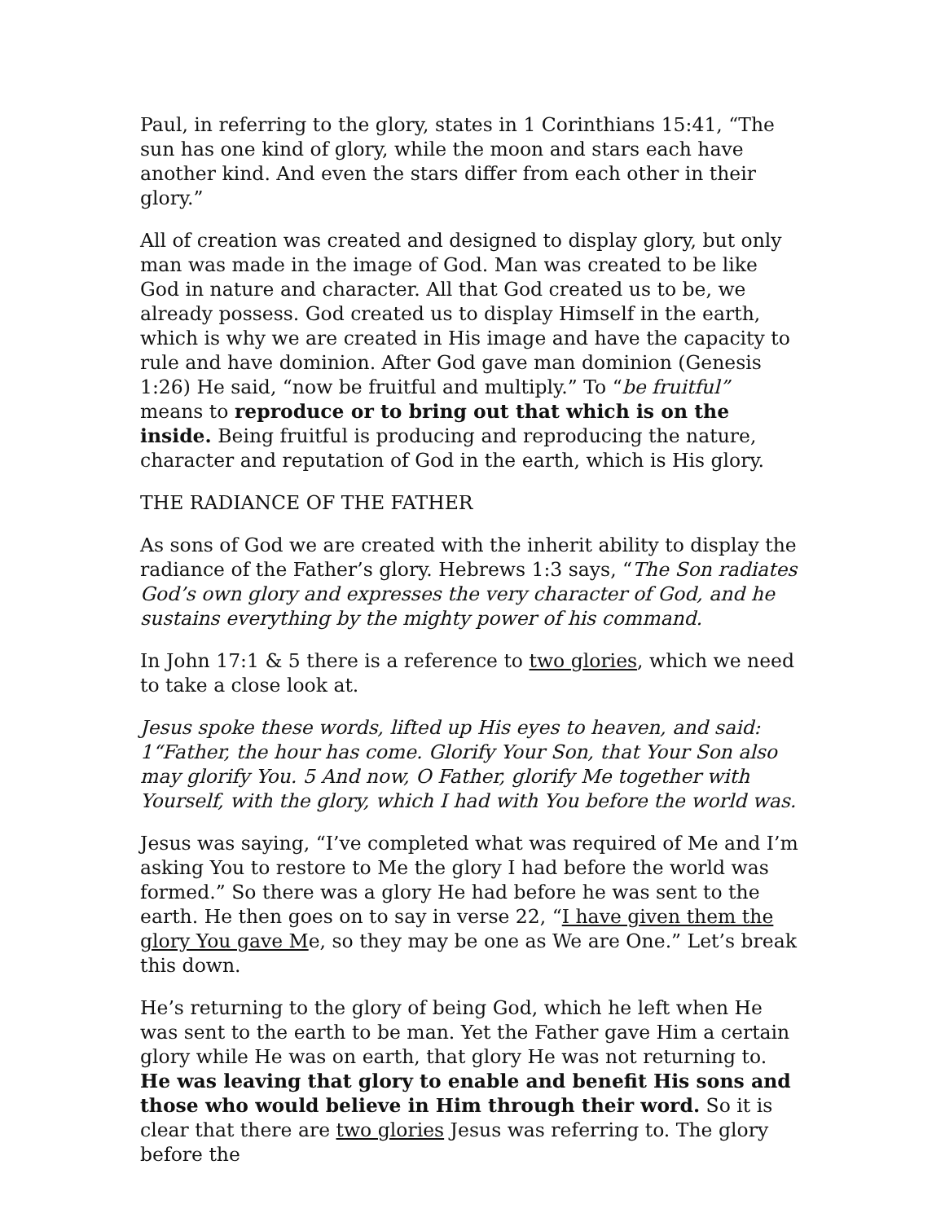Paul, in referring to the glory, states in 1 Corinthians 15:41, “The sun has one kind of glory, while the moon and stars each have another kind. And even the stars differ from each other in their glory.”
All of creation was created and designed to display glory, but only man was made in the image of God. Man was created to be like God in nature and character. All that God created us to be, we already possess. God created us to display Himself in the earth, which is why we are created in His image and have the capacity to rule and have dominion. After God gave man dominion (Genesis 1:26) He said, “now be fruitful and multiply.” To “be fruitful” means to reproduce or to bring out that which is on the inside. Being fruitful is producing and reproducing the nature, character and reputation of God in the earth, which is His glory.
THE RADIANCE OF THE FATHER
As sons of God we are created with the inherit ability to display the radiance of the Father’s glory. Hebrews 1:3 says, “The Son radiates God’s own glory and expresses the very character of God, and he sustains everything by the mighty power of his command.
In John 17:1 & 5 there is a reference to two glories, which we need to take a close look at.
Jesus spoke these words, lifted up His eyes to heaven, and said: 1“Father, the hour has come. Glorify Your Son, that Your Son also may glorify You. 5 And now, O Father, glorify Me together with Yourself, with the glory, which I had with You before the world was.
Jesus was saying, “I’ve completed what was required of Me and I’m asking You to restore to Me the glory I had before the world was formed.” So there was a glory He had before he was sent to the earth. He then goes on to say in verse 22, “I have given them the glory You gave Me, so they may be one as We are One.” Let’s break this down.
He’s returning to the glory of being God, which he left when He was sent to the earth to be man. Yet the Father gave Him a certain glory while He was on earth, that glory He was not returning to. He was leaving that glory to enable and benefit His sons and those who would believe in Him through their word. So it is clear that there are two glories Jesus was referring to. The glory before the